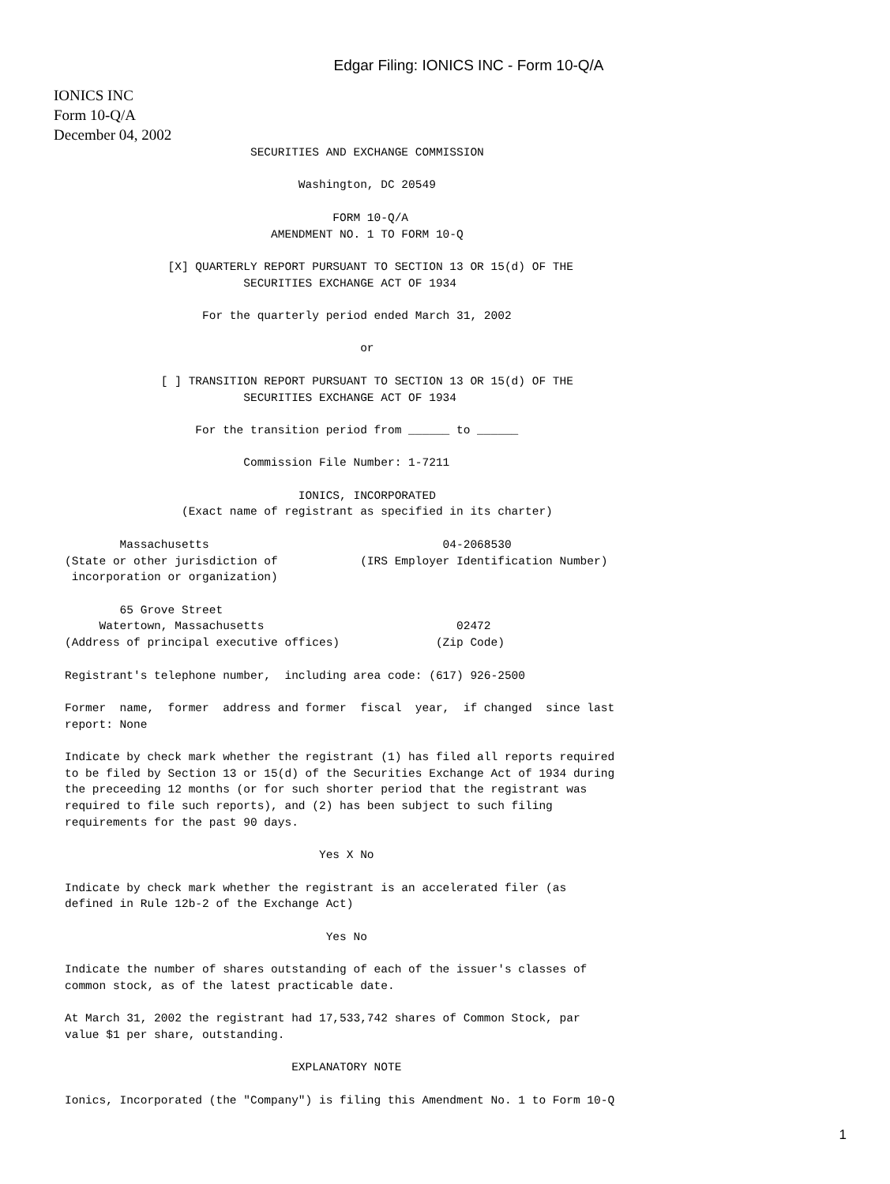Edgar Filing: IONICS INC - Form 10-Q/A
IONICS INC
Form 10-Q/A
December 04, 2002
                           SECURITIES AND EXCHANGE COMMISSION

                                  Washington, DC 20549

                                       FORM 10-Q/A
                              AMENDMENT NO. 1 TO FORM 10-Q

               [X] QUARTERLY REPORT PURSUANT TO SECTION 13 OR 15(d) OF THE
                          SECURITIES EXCHANGE ACT OF 1934

                    For the quarterly period ended March 31, 2002

                                           or

              [ ] TRANSITION REPORT PURSUANT TO SECTION 13 OR 15(d) OF THE
                          SECURITIES EXCHANGE ACT OF 1934

                   For the transition period from ______ to ______

                          Commission File Number: 1-7211

                                  IONICS, INCORPORATED
                 (Exact name of registrant as specified in its charter)

        Massachusetts                                  04-2068530
(State or other jurisdiction of            (IRS Employer Identification Number)
 incorporation or organization)

        65 Grove Street
     Watertown, Massachusetts                            02472
(Address of principal executive offices)              (Zip Code)

Registrant's telephone number,  including area code: (617) 926-2500

Former  name,  former  address and former  fiscal  year,  if changed  since last
report: None

Indicate by check mark whether the registrant (1) has filed all reports required
to be filed by Section 13 or 15(d) of the Securities Exchange Act of 1934 during
the preceeding 12 months (or for such shorter period that the registrant was
required to file such reports), and (2) has been subject to such filing
requirements for the past 90 days.

                                     Yes X No

Indicate by check mark whether the registrant is an accelerated filer (as
defined in Rule 12b-2 of the Exchange Act)

                                      Yes No

Indicate the number of shares outstanding of each of the issuer's classes of
common stock, as of the latest practicable date.

At March 31, 2002 the registrant had 17,533,742 shares of Common Stock, par
value $1 per share, outstanding.

                                 EXPLANATORY NOTE

Ionics, Incorporated (the "Company") is filing this Amendment No. 1 to Form 10-Q
1